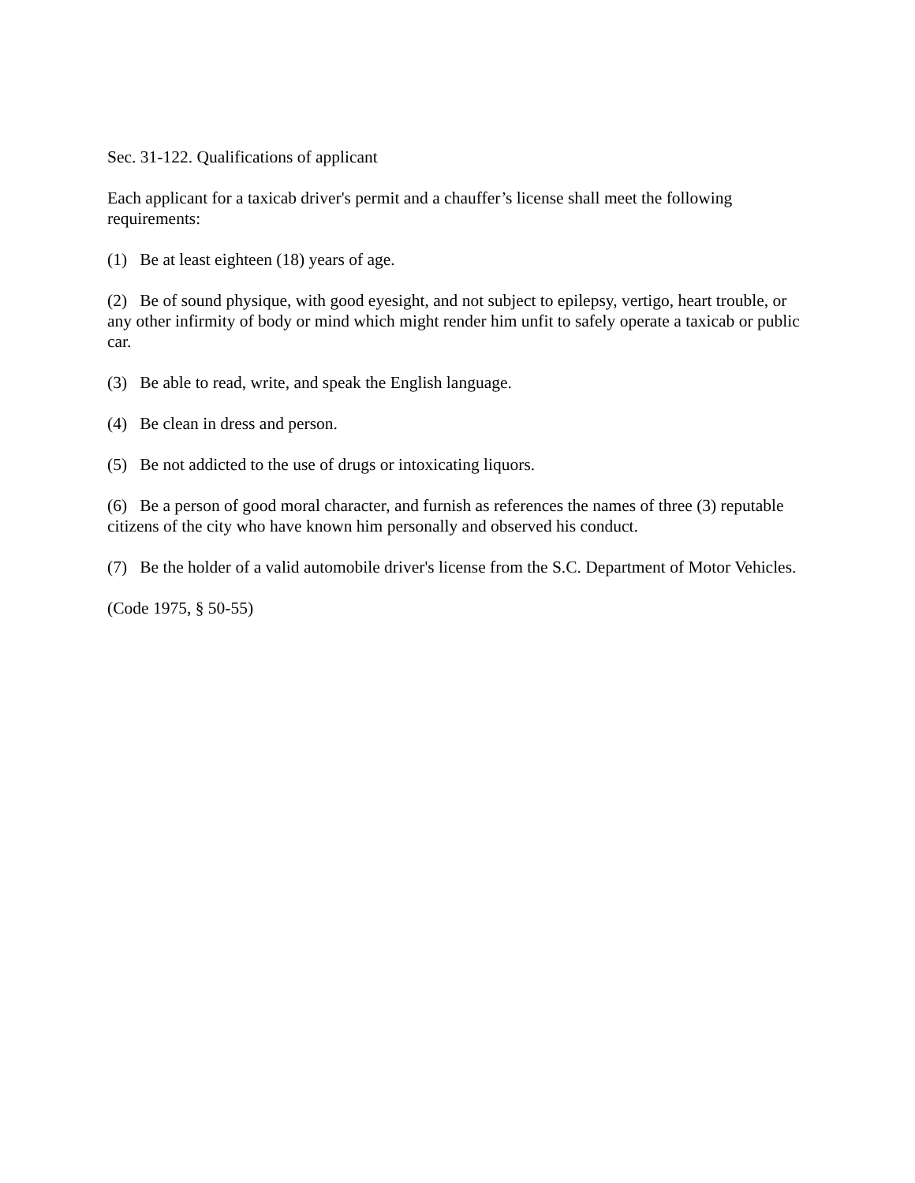Sec. 31-122. Qualifications of applicant
Each applicant for a taxicab driver's permit and a chauffer’s license shall meet the following requirements:
(1) Be at least eighteen (18) years of age.
(2) Be of sound physique, with good eyesight, and not subject to epilepsy, vertigo, heart trouble, or any other infirmity of body or mind which might render him unfit to safely operate a taxicab or public car.
(3) Be able to read, write, and speak the English language.
(4) Be clean in dress and person.
(5) Be not addicted to the use of drugs or intoxicating liquors.
(6) Be a person of good moral character, and furnish as references the names of three (3) reputable citizens of the city who have known him personally and observed his conduct.
(7) Be the holder of a valid automobile driver's license from the S.C. Department of Motor Vehicles.
(Code 1975, § 50-55)